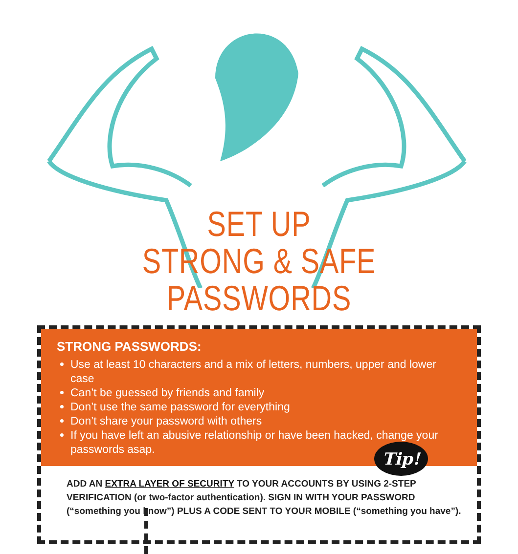SET UP
STRONG & SAFE PASSWORDS
STRONG PASSWORDS:
Use at least 10 characters and a mix of letters, numbers, upper and lower case
Can’t be guessed by friends and family
Don’t use the same password for everything
Don’t share your password with others
If you have left an abusive relationship or have been hacked, change your passwords asap.
Tip!
ADD AN EXTRA LAYER OF SECURITY TO YOUR ACCOUNTS BY USING 2-STEP VERIFICATION (or two-factor authentication). SIGN IN WITH YOUR PASSWORD (“something you know”) PLUS A CODE SENT TO YOUR MOBILE (“something you have”).